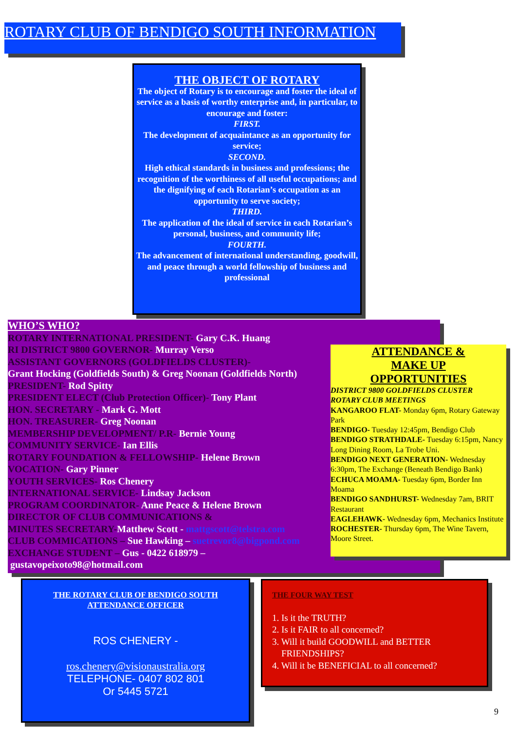ROTARY CLUB OF BENDIGO SOUTH INFORMATION
THE OBJECT OF ROTARY
The object of Rotary is to encourage and foster the ideal of service as a basis of worthy enterprise and, in particular, to encourage and foster:
FIRST.
The development of acquaintance as an opportunity for service;
SECOND.
High ethical standards in business and professions; the recognition of the worthiness of all useful occupations; and the dignifying of each Rotarian’s occupation as an opportunity to serve society;
THIRD.
The application of the ideal of service in each Rotarian’s personal, business, and community life;
FOURTH.
The advancement of international understanding, goodwill, and peace through a world fellowship of business and professional
WHO’S WHO?
ROTARY INTERNATIONAL PRESIDENT- Gary C.K. Huang
RI DISTRICT 9800 GOVERNOR- Murray Verso
ASSISTANT GOVERNORS (GOLDFIELDS CLUSTER)-
Grant Hocking (Goldfields South) & Greg Noonan (Goldfields North)
PRESIDENT- Rod Spitty
PRESIDENT ELECT (Club Protection Officer)- Tony Plant
HON. SECRETARY - Mark G. Mott
HON. TREASURER- Greg Noonan
MEMBERSHIP DEVELOPMENT/ P.R- Bernie Young
COMMUNITY SERVICE- Ian Ellis
ROTARY FOUNDATION & FELLOWSHIP- Helene Brown
VOCATION- Gary Pinner
YOUTH SERVICES- Ros Chenery
INTERNATIONAL SERVICE- Lindsay Jackson
PROGRAM COORDINATOR- Anne Peace & Helene Brown
DIRECTOR OF CLUB COMMUNICATIONS &
MINUTES SECRETARY-Matthew Scott - mattgscott@telstra.com
CLUB COMMICATIONS – Sue Hawking – suetrevor8@bigpond.com
EXCHANGE STUDENT – Gus - 0422 618979 –
gustavopeixoto98@hotmail.com
ATTENDANCE &
MAKE UP
OPPORTUNITIES
DISTRICT 9800 GOLDFIELDS CLUSTER
ROTARY CLUB MEETINGS
KANGAROO FLAT- Monday 6pm, Rotary Gateway Park
BENDIGO- Tuesday 12:45pm, Bendigo Club
BENDIGO STRATHDALE- Tuesday 6:15pm, Nancy Long Dining Room, La Trobe Uni.
BENDIGO NEXT GENERATION- Wednesday 6:30pm, The Exchange (Beneath Bendigo Bank)
ECHUCA MOAMA- Tuesday 6pm, Border Inn Moama
BENDIGO SANDHURST- Wednesday 7am, BRIT Restaurant
EAGLEHAWK- Wednesday 6pm, Mechanics Institute
ROCHESTER- Thursday 6pm, The Wine Tavern, Moore Street.
THE ROTARY CLUB OF BENDIGO SOUTH
ATTENDANCE OFFICER
ROS CHENERY -
ros.chenery@visionaustralia.org
TELEPHONE- 0407 802 801
Or 5445 5721
THE FOUR WAY TEST
1. Is it the TRUTH?
2. Is it FAIR to all concerned?
3. Will it build GOODWILL and BETTER
FRIENDSHIPS?
4. Will it be BENEFICIAL to all concerned?
9